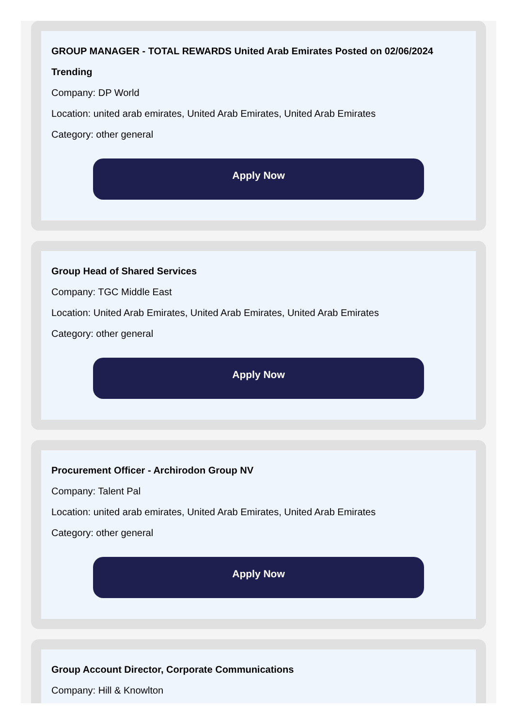GROUP MANAGER - TOTAL REWARDS United Arab Emirates Posted on 02/06/2024 Trending
Company: DP World
Location: united arab emirates, United Arab Emirates, United Arab Emirates
Category: other general
Apply Now
Group Head of Shared Services
Company: TGC Middle East
Location: United Arab Emirates, United Arab Emirates, United Arab Emirates
Category: other general
Apply Now
Procurement Officer - Archirodon Group NV
Company: Talent Pal
Location: united arab emirates, United Arab Emirates, United Arab Emirates
Category: other general
Apply Now
Group Account Director, Corporate Communications
Company: Hill & Knowlton